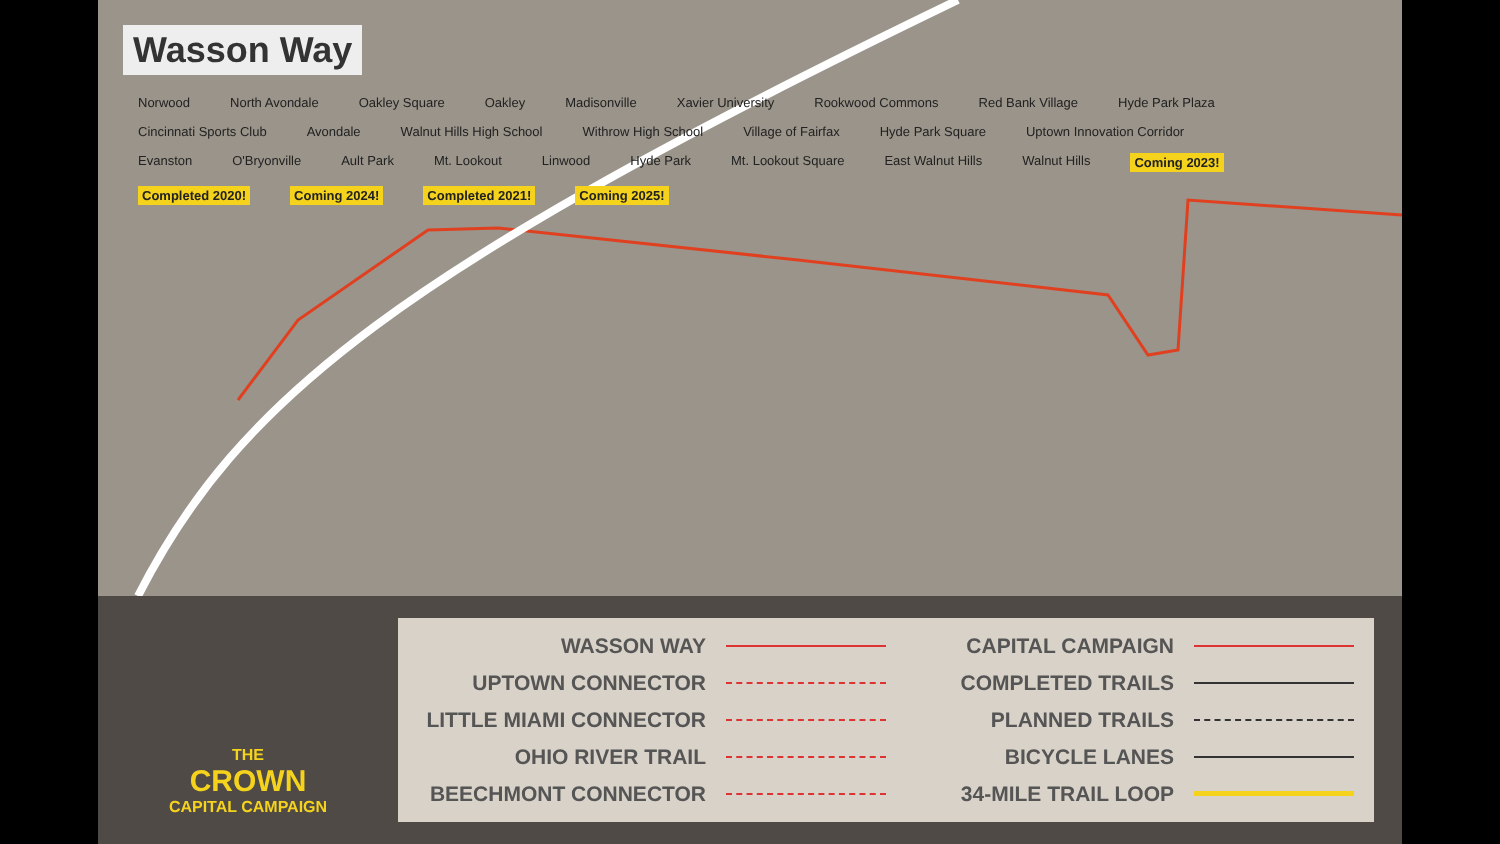Wasson Way
Norwood North Avondale Oakley Square Oakley Madisonville Xavier University Rookwood Commons Red Bank Village Hyde Park Plaza Cincinnati Sports Club Avondale Walnut Hills High School Withrow High School Village of Fairfax Hyde Park Square Uptown Innovation Corridor Evanston O'Bryonville Ault Park Mt. Lookout Linwood Hyde Park Mt. Lookout Square East Walnut Hills Walnut Hills Coming 2023! Completed 2020! Coming 2024! Completed 2021! Coming 2025!
THE
CROWN
CAPITAL CAMPAIGN
WASSON WAY
CAPITAL CAMPAIGN
UPTOWN CONNECTOR
COMPLETED TRAILS
LITTLE MIAMI CONNECTOR
PLANNED TRAILS
OHIO RIVER TRAIL
BICYCLE LANES
BEECHMONT CONNECTOR
34-MILE TRAIL LOOP